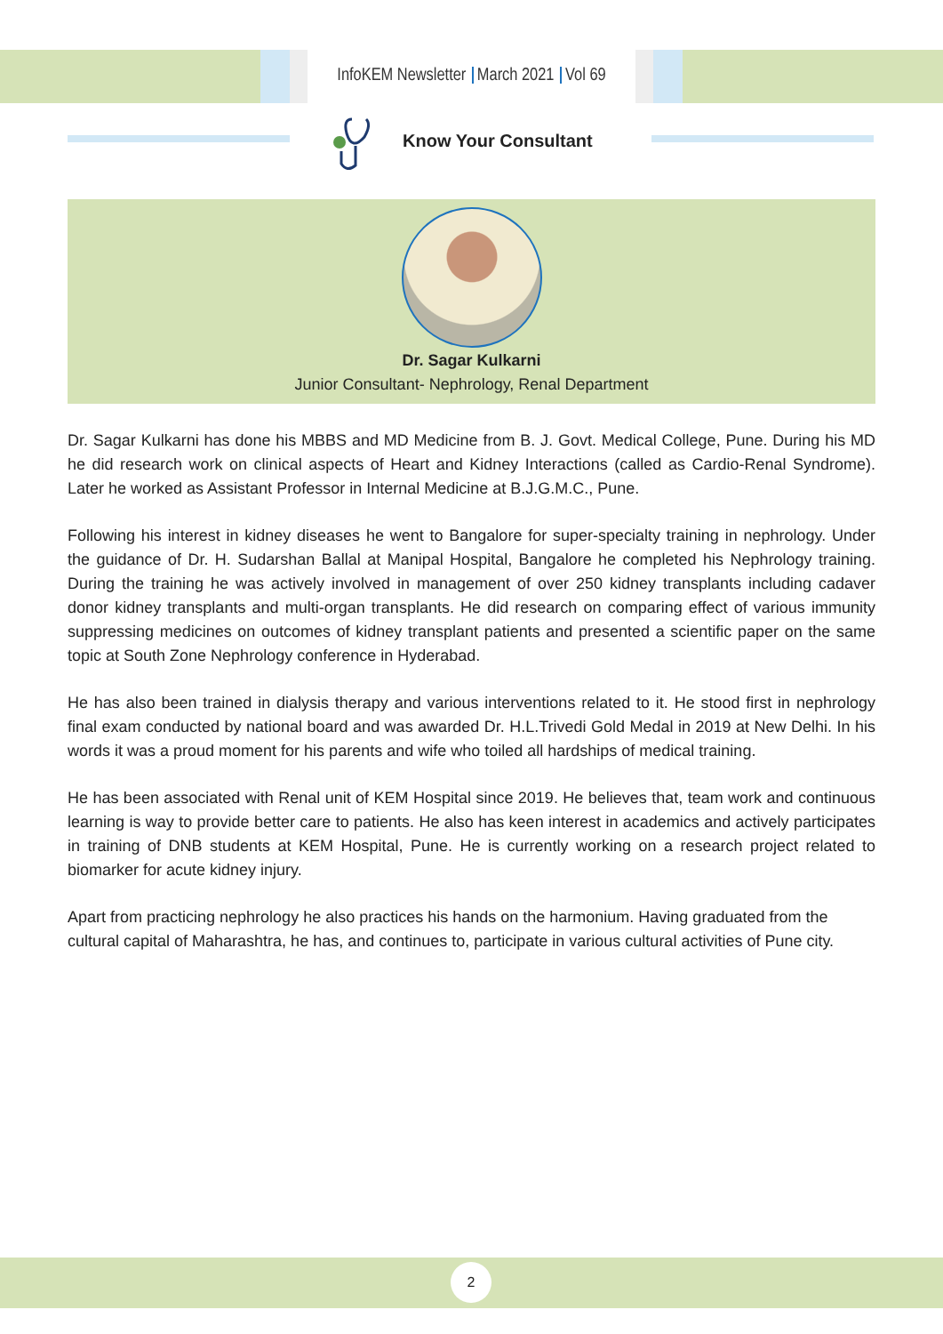InfoKEM Newsletter March 2021 Vol 69
Know Your Consultant
Dr. Sagar Kulkarni
Junior Consultant- Nephrology, Renal Department
Dr. Sagar Kulkarni has done his MBBS and MD Medicine from B. J. Govt. Medical College, Pune. During his MD he did research work on clinical aspects of Heart and Kidney Interactions (called as Cardio-Renal Syndrome). Later he worked as Assistant Professor in Internal Medicine at B.J.G.M.C., Pune.
Following his interest in kidney diseases he went to Bangalore for super-specialty training in nephrology. Under the guidance of Dr. H. Sudarshan Ballal at Manipal Hospital, Bangalore he completed his Nephrology training. During the training he was actively involved in management of over 250 kidney transplants including cadaver donor kidney transplants and multi-organ transplants. He did research on comparing effect of various immunity suppressing medicines on outcomes of kidney transplant patients and presented a scientific paper on the same topic at South Zone Nephrology conference in Hyderabad.
He has also been trained in dialysis therapy and various interventions related to it. He stood first in nephrology final exam conducted by national board and was awarded Dr. H.L.Trivedi Gold Medal in 2019 at New Delhi. In his words it was a proud moment for his parents and wife who toiled all hardships of medical training.
He has been associated with Renal unit of KEM Hospital since 2019. He believes that, team work and continuous learning is way to provide better care to patients. He also has keen interest in academics and actively participates in training of DNB students at KEM Hospital, Pune. He is currently working on a research project related to biomarker for acute kidney injury.
Apart from practicing nephrology he also practices his hands on the harmonium. Having graduated from the cultural capital of Maharashtra, he has, and continues to, participate in various cultural activities of Pune city.
2